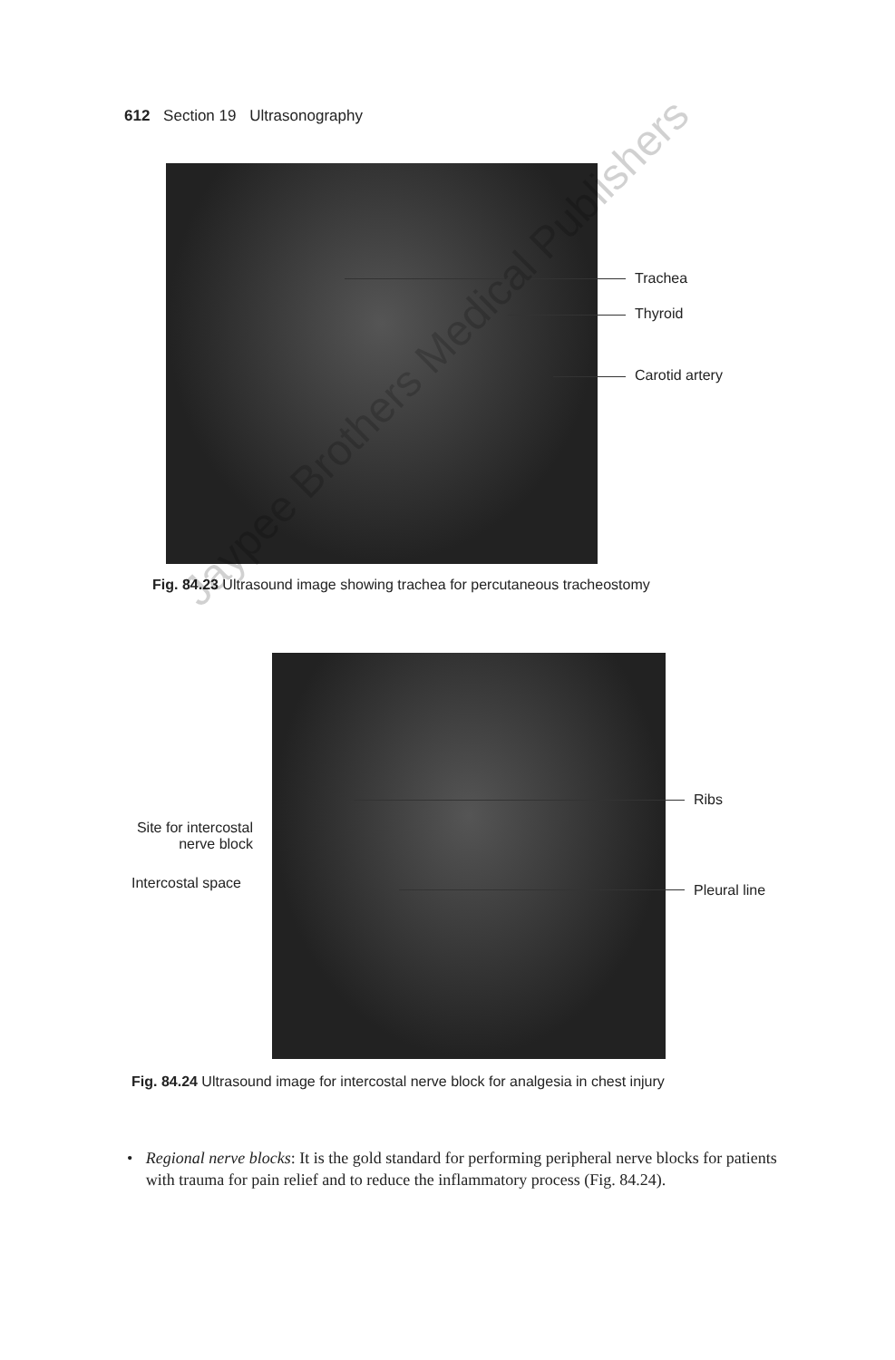612 Section 19 Ultrasonography
Trachea
Thyroid
Carotid artery
Fig. 84.23 Ultrasound image showing trachea for percutaneous tracheostomy
Ribs
Site for intercostal nerve block
Intercostal space Pleural line
Fig. 84.24 Ultrasound image for intercostal nerve block for analgesia in chest injury
• Regional nerve blocks: It is the gold standard for performing peripheral nerve blocks for patients with trauma for pain relief and to reduce the inflammatory process (Fig. 84.24).
Jaypee Brothers Medical Publishers